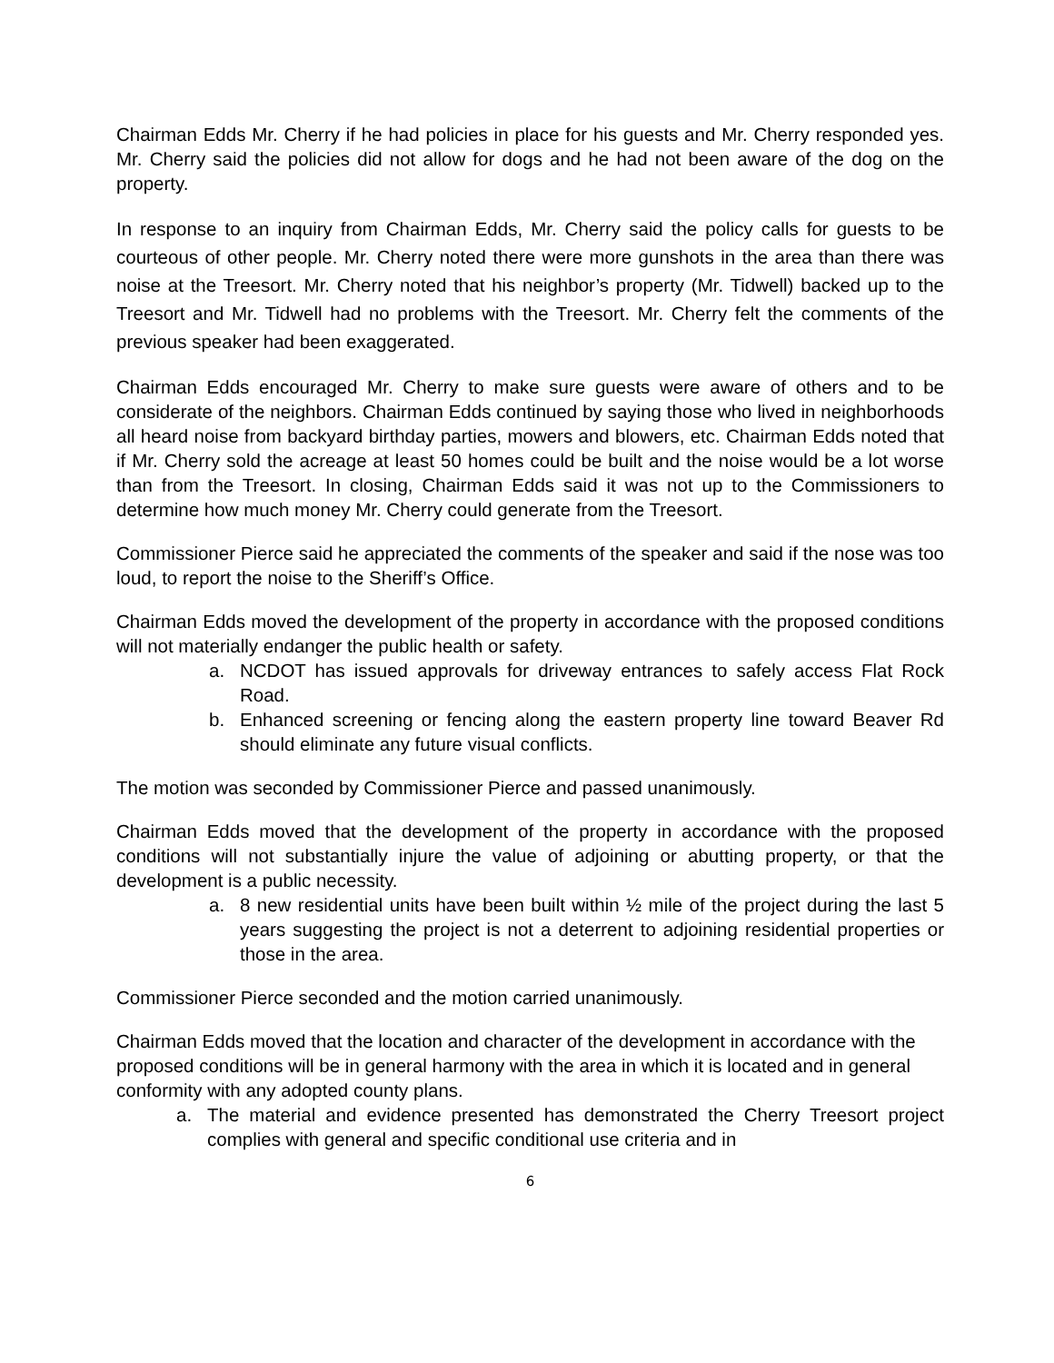Chairman Edds Mr. Cherry if he had policies in place for his guests and Mr. Cherry responded yes. Mr. Cherry said the policies did not allow for dogs and he had not been aware of the dog on the property.
In response to an inquiry from Chairman Edds, Mr. Cherry said the policy calls for guests to be courteous of other people. Mr. Cherry noted there were more gunshots in the area than there was noise at the Treesort. Mr. Cherry noted that his neighbor’s property (Mr. Tidwell) backed up to the Treesort and Mr. Tidwell had no problems with the Treesort. Mr. Cherry felt the comments of the previous speaker had been exaggerated.
Chairman Edds encouraged Mr. Cherry to make sure guests were aware of others and to be considerate of the neighbors. Chairman Edds continued by saying those who lived in neighborhoods all heard noise from backyard birthday parties, mowers and blowers, etc. Chairman Edds noted that if Mr. Cherry sold the acreage at least 50 homes could be built and the noise would be a lot worse than from the Treesort. In closing, Chairman Edds said it was not up to the Commissioners to determine how much money Mr. Cherry could generate from the Treesort.
Commissioner Pierce said he appreciated the comments of the speaker and said if the nose was too loud, to report the noise to the Sheriff’s Office.
Chairman Edds moved the development of the property in accordance with the proposed conditions will not materially endanger the public health or safety.
a. NCDOT has issued approvals for driveway entrances to safely access Flat Rock Road.
b. Enhanced screening or fencing along the eastern property line toward Beaver Rd should eliminate any future visual conflicts.
The motion was seconded by Commissioner Pierce and passed unanimously.
Chairman Edds moved that the development of the property in accordance with the proposed conditions will not substantially injure the value of adjoining or abutting property, or that the development is a public necessity.
a. 8 new residential units have been built within ½ mile of the project during the last 5 years suggesting the project is not a deterrent to adjoining residential properties or those in the area.
Commissioner Pierce seconded and the motion carried unanimously.
Chairman Edds moved that the location and character of the development in accordance with the proposed conditions will be in general harmony with the area in which it is located and in general conformity with any adopted county plans.
a. The material and evidence presented has demonstrated the Cherry Treesort project complies with general and specific conditional use criteria and in
6